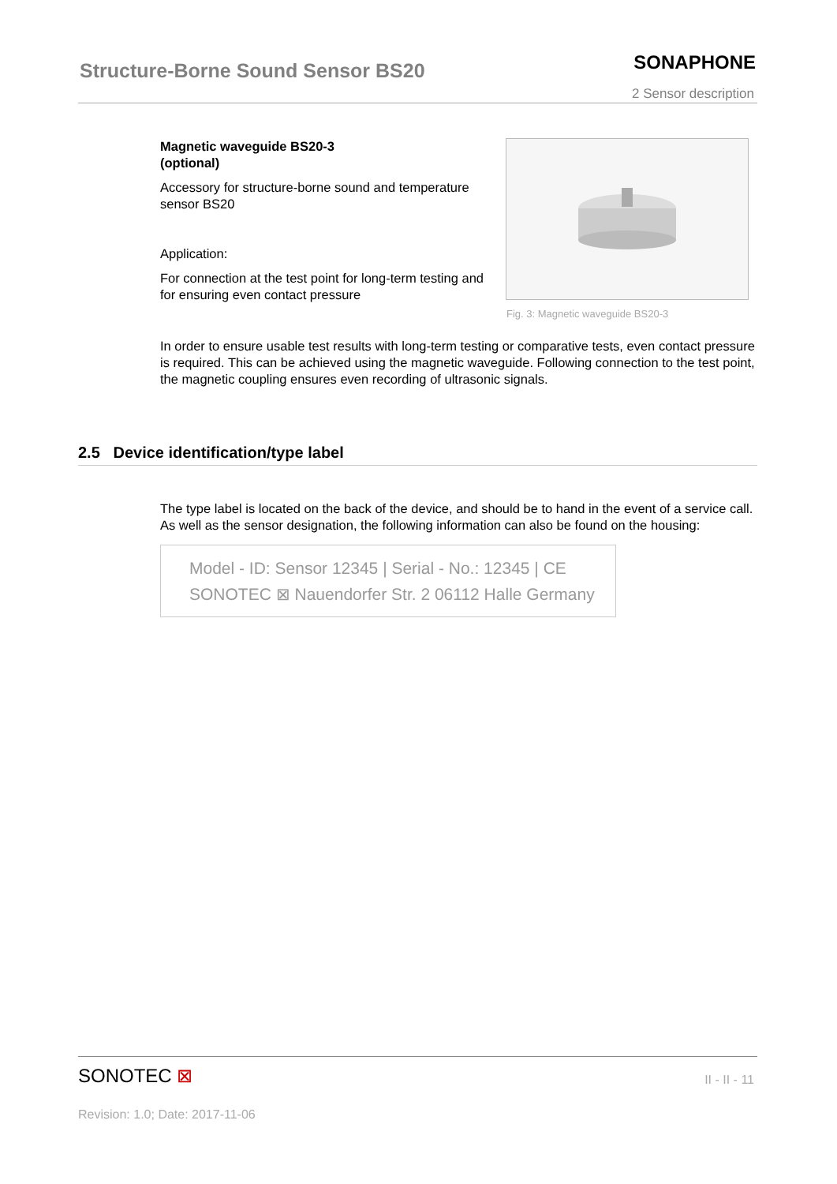Structure-Borne Sound Sensor BS20
SONAPHONE
2 Sensor description
Magnetic waveguide BS20-3
(optional)
Accessory for structure-borne sound and temperature sensor BS20
Application:
For connection at the test point for long-term testing and for ensuring even contact pressure
Fig. 3: Magnetic waveguide BS20-3
In order to ensure usable test results with long-term testing or comparative tests, even contact pressure is required. This can be achieved using the magnetic waveguide. Following connection to the test point, the magnetic coupling ensures even recording of ultrasonic signals.
2.5 Device identification/type label
The type label is located on the back of the device, and should be to hand in the event of a service call. As well as the sensor designation, the following information can also be found on the housing:
Model - ID: Sensor 12345 | Serial - No.: 12345 | CE
SONOTEC ⊠ Nauendorfer Str. 2 06112 Halle Germany
SONOTEC ⊠
II - II - 11
Revision: 1.0; Date: 2017-11-06